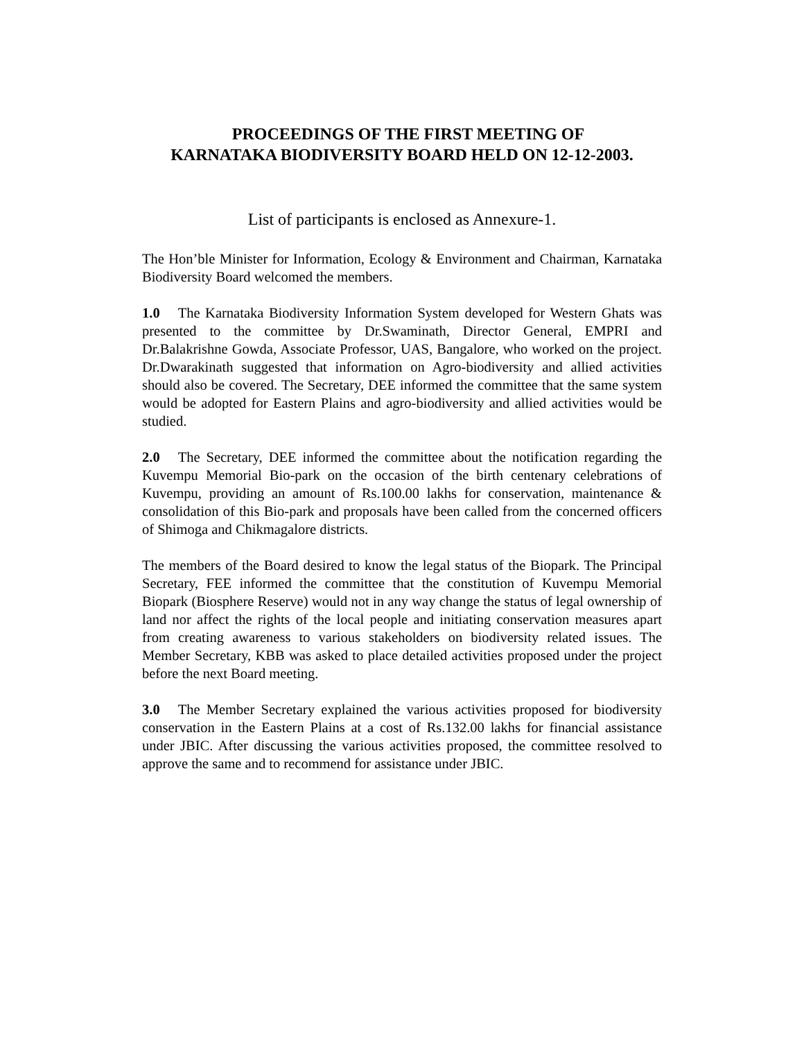PROCEEDINGS OF THE FIRST MEETING OF
KARNATAKA BIODIVERSITY BOARD HELD ON 12-12-2003.
List of participants is enclosed as Annexure-1.
The Hon’ble Minister for Information, Ecology & Environment and Chairman, Karnataka Biodiversity Board welcomed the members.
1.0 The Karnataka Biodiversity Information System developed for Western Ghats was presented to the committee by Dr.Swaminath, Director General, EMPRI and Dr.Balakrishne Gowda, Associate Professor, UAS, Bangalore, who worked on the project. Dr.Dwarakinath suggested that information on Agro-biodiversity and allied activities should also be covered. The Secretary, DEE informed the committee that the same system would be adopted for Eastern Plains and agro-biodiversity and allied activities would be studied.
2.0 The Secretary, DEE informed the committee about the notification regarding the Kuvempu Memorial Bio-park on the occasion of the birth centenary celebrations of Kuvempu, providing an amount of Rs.100.00 lakhs for conservation, maintenance & consolidation of this Bio-park and proposals have been called from the concerned officers of Shimoga and Chikmagalore districts.
The members of the Board desired to know the legal status of the Biopark. The Principal Secretary, FEE informed the committee that the constitution of Kuvempu Memorial Biopark (Biosphere Reserve) would not in any way change the status of legal ownership of land nor affect the rights of the local people and initiating conservation measures apart from creating awareness to various stakeholders on biodiversity related issues. The Member Secretary, KBB was asked to place detailed activities proposed under the project before the next Board meeting.
3.0 The Member Secretary explained the various activities proposed for biodiversity conservation in the Eastern Plains at a cost of Rs.132.00 lakhs for financial assistance under JBIC. After discussing the various activities proposed, the committee resolved to approve the same and to recommend for assistance under JBIC.